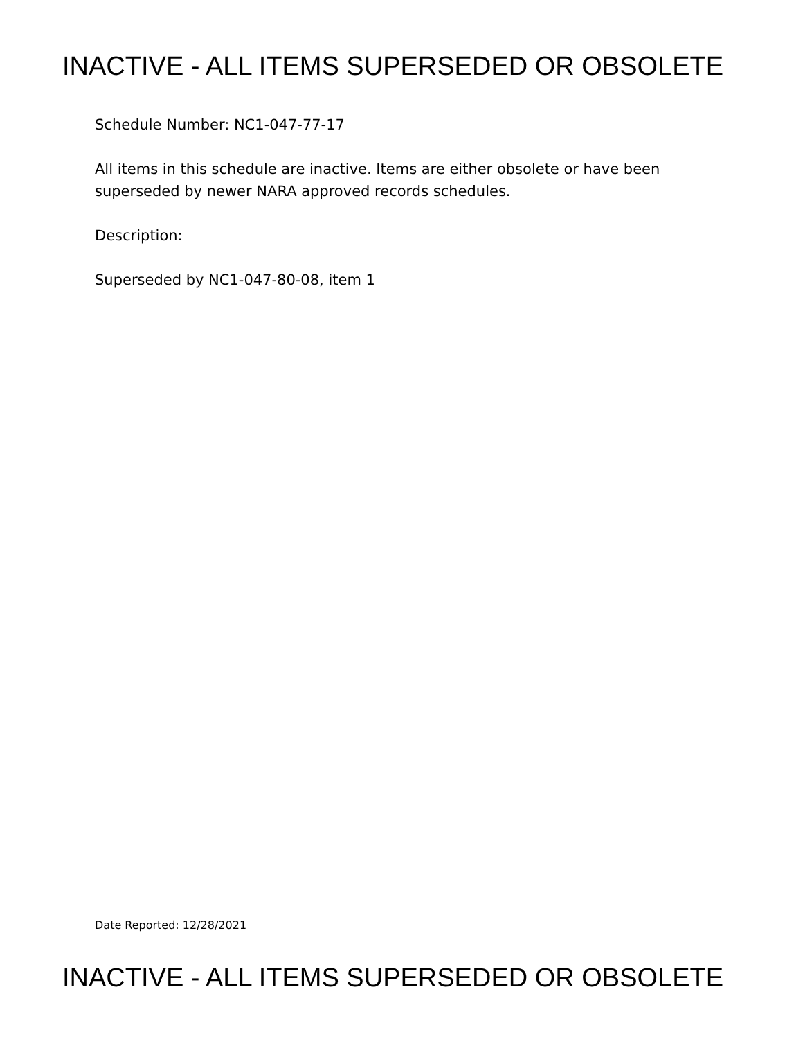INACTIVE - ALL ITEMS SUPERSEDED OR OBSOLETE
Schedule Number: NC1-047-77-17
All items in this schedule are inactive. Items are either obsolete or have been superseded by newer NARA approved records schedules.
Description:
Superseded by NC1-047-80-08, item 1
Date Reported: 12/28/2021
INACTIVE - ALL ITEMS SUPERSEDED OR OBSOLETE